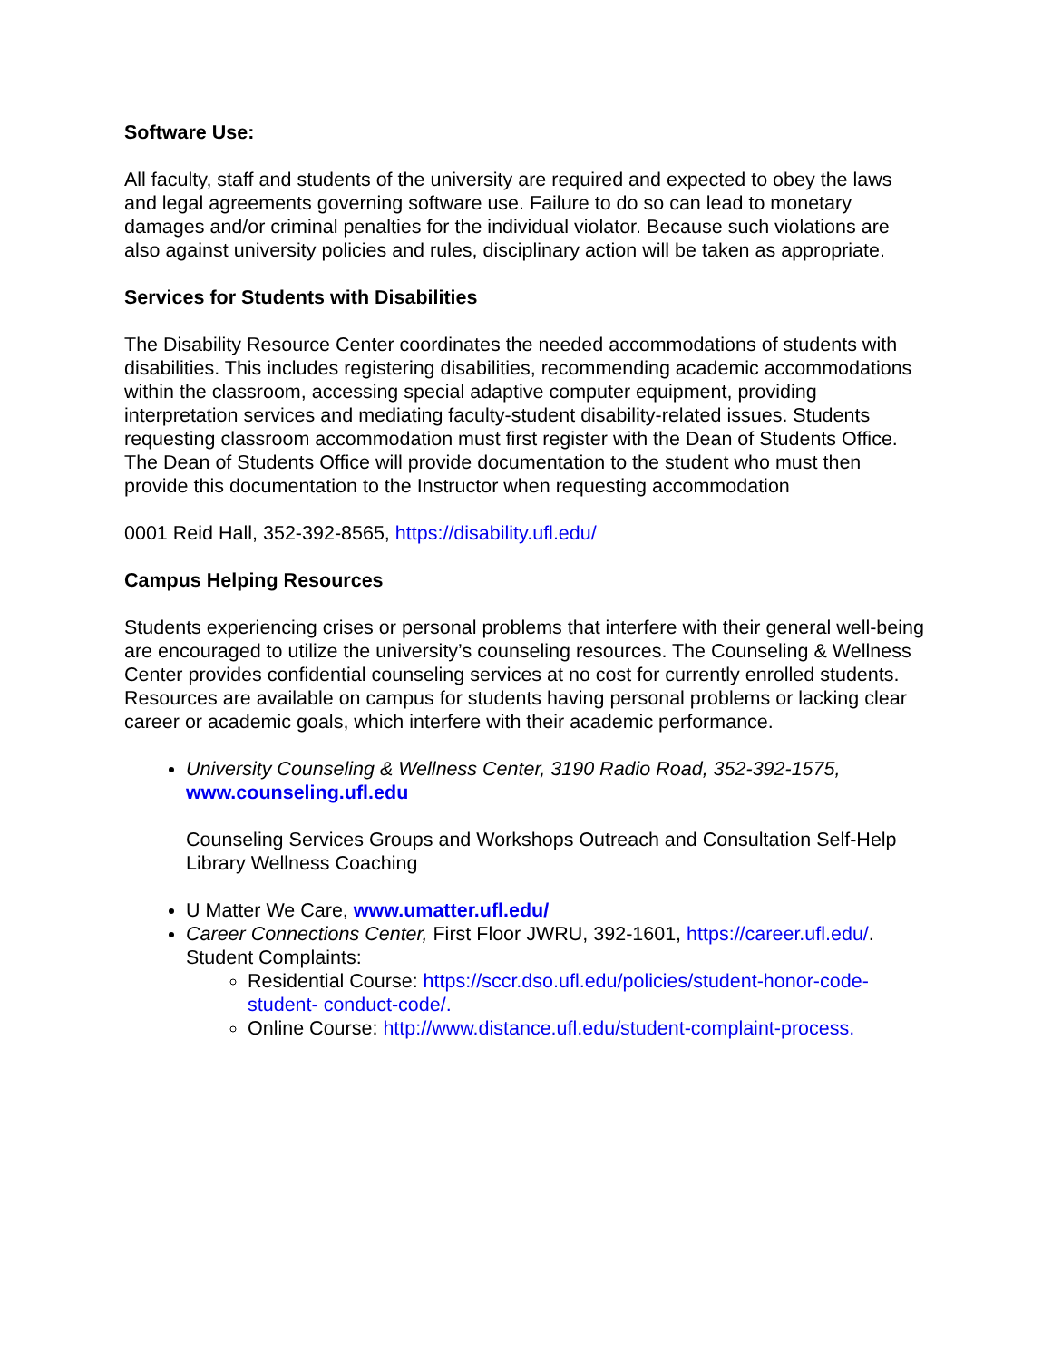Software Use:
All faculty, staff and students of the university are required and expected to obey the laws and legal agreements governing software use. Failure to do so can lead to monetary damages and/or criminal penalties for the individual violator. Because such violations are also against university policies and rules, disciplinary action will be taken as appropriate.
Services for Students with Disabilities
The Disability Resource Center coordinates the needed accommodations of students with disabilities. This includes registering disabilities, recommending academic accommodations within the classroom, accessing special adaptive computer equipment, providing interpretation services and mediating faculty-student disability-related issues. Students requesting classroom accommodation must first register with the Dean of Students Office. The Dean of Students Office will provide documentation to the student who must then provide this documentation to the Instructor when requesting accommodation
0001 Reid Hall, 352-392-8565, https://disability.ufl.edu/
Campus Helping Resources
Students experiencing crises or personal problems that interfere with their general well-being are encouraged to utilize the university’s counseling resources. The Counseling & Wellness Center provides confidential counseling services at no cost for currently enrolled students. Resources are available on campus for students having personal problems or lacking clear career or academic goals, which interfere with their academic performance.
University Counseling & Wellness Center, 3190 Radio Road, 352-392-1575, www.counseling.ufl.edu
Counseling Services Groups and Workshops Outreach and Consultation Self-Help Library Wellness Coaching
U Matter We Care, www.umatter.ufl.edu/
Career Connections Center, First Floor JWRU, 392-1601, https://career.ufl.edu/. Student Complaints:
Residential Course: https://sccr.dso.ufl.edu/policies/student-honor-code-student- conduct-code/.
Online Course: http://www.distance.ufl.edu/student-complaint-process.